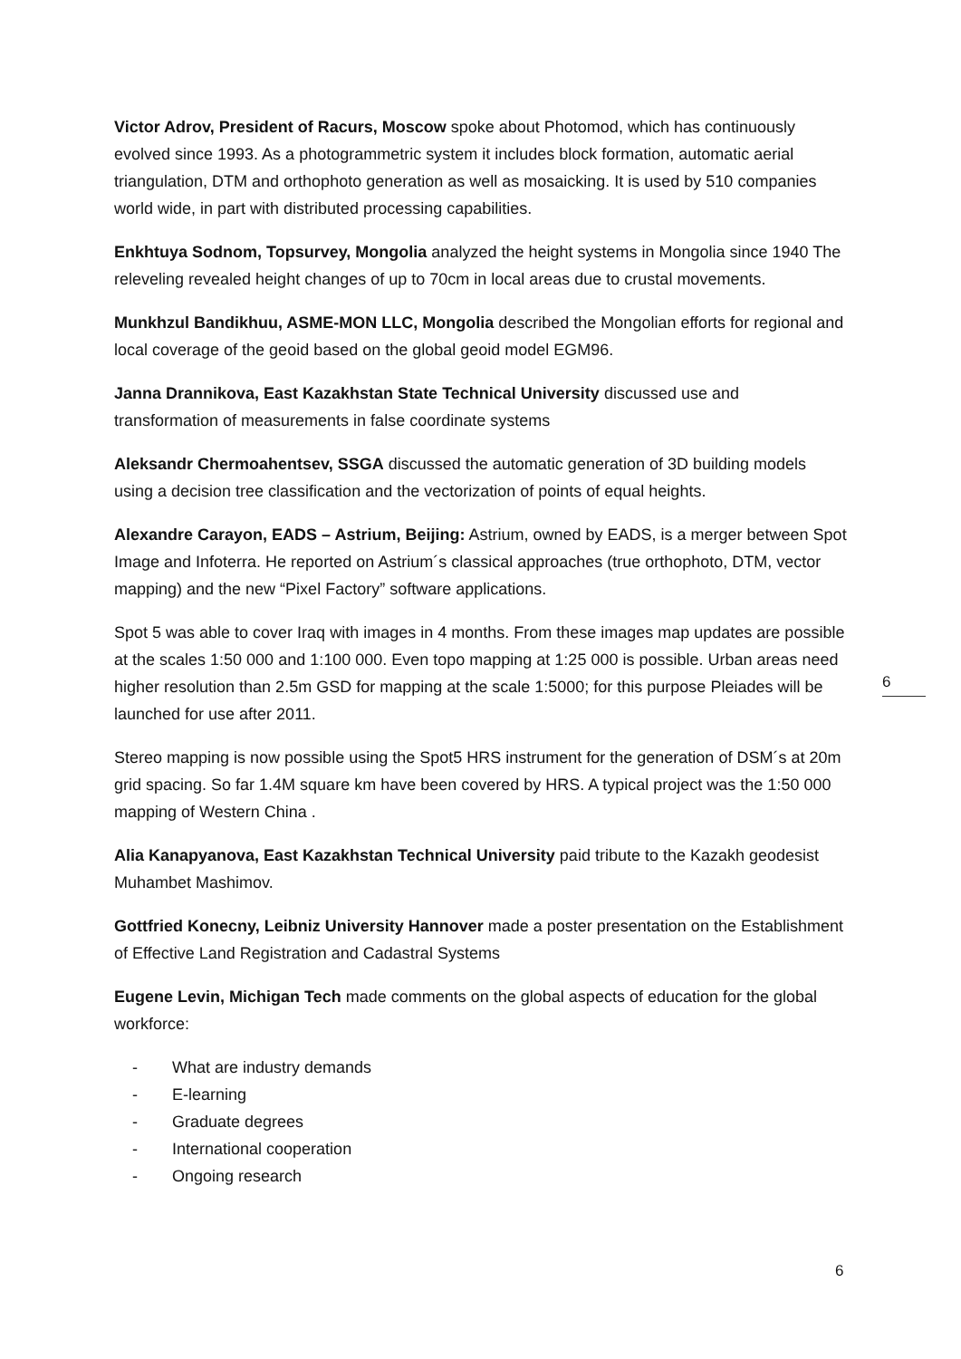Victor Adrov, President of Racurs, Moscow spoke about Photomod, which has continuously evolved since 1993. As a photogrammetric system it includes block formation, automatic aerial triangulation, DTM and orthophoto generation as well as mosaicking. It is used by 510 companies world wide, in part with distributed processing capabilities.
Enkhtuya Sodnom, Topsurvey, Mongolia analyzed the height systems in Mongolia since 1940 The releveling revealed height changes of up to 70cm in local areas due to crustal movements.
Munkhzul Bandikhuu, ASME-MON LLC, Mongolia described the Mongolian efforts for regional and local coverage of the geoid based on the global geoid model EGM96.
Janna Drannikova, East Kazakhstan State Technical University discussed use and transformation of measurements in false coordinate systems
Aleksandr Chermoahentsev, SSGA discussed the automatic generation of 3D building models using a decision tree classification and the vectorization of points of equal heights.
Alexandre Carayon, EADS – Astrium, Beijing: Astrium, owned by EADS, is a merger between Spot Image and Infoterra. He reported on Astrium´s classical approaches (true orthophoto, DTM, vector mapping) and the new “Pixel Factory” software applications.
Spot 5 was able to cover Iraq with images in 4 months. From these images map updates are possible at the scales 1:50 000 and 1:100 000. Even topo mapping at 1:25 000 is possible. Urban areas need higher resolution than 2.5m GSD for mapping at the scale 1:5000; for this purpose Pleiades will be launched for use after 2011.
Stereo mapping is now possible using the Spot5 HRS instrument for the generation of DSM´s at 20m grid spacing. So far 1.4M square km have been covered by HRS. A typical project was the 1:50 000 mapping of Western China .
Alia Kanapyanova, East Kazakhstan Technical University paid tribute to the Kazakh geodesist Muhambet Mashimov.
Gottfried Konecny, Leibniz University Hannover made a poster presentation on the Establishment of Effective Land Registration and Cadastral Systems
Eugene Levin, Michigan Tech made comments on the global aspects of education for the global workforce:
- What are industry demands
- E-learning
- Graduate degrees
- International cooperation
- Ongoing research
6
6